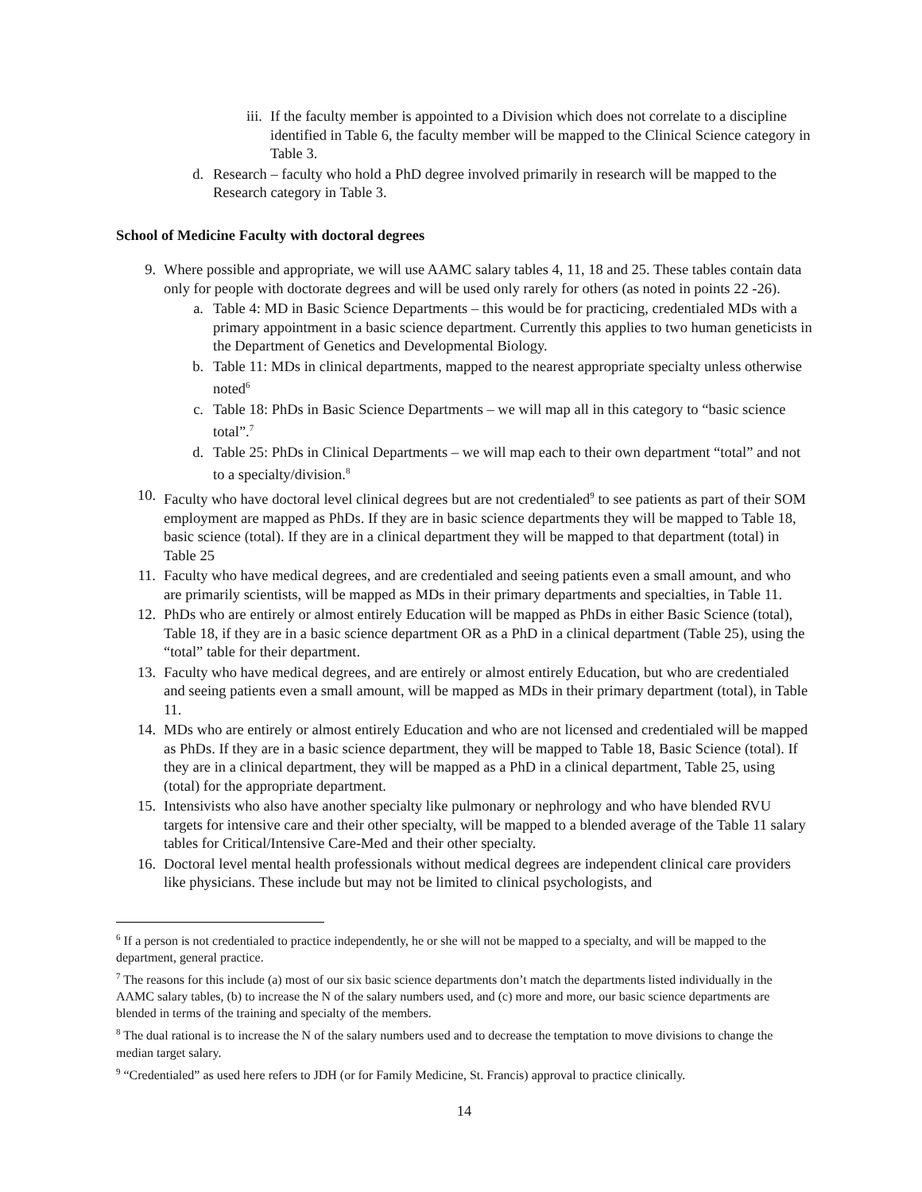iii. If the faculty member is appointed to a Division which does not correlate to a discipline identified in Table 6, the faculty member will be mapped to the Clinical Science category in Table 3.
d. Research – faculty who hold a PhD degree involved primarily in research will be mapped to the Research category in Table 3.
School of Medicine Faculty with doctoral degrees
9. Where possible and appropriate, we will use AAMC salary tables 4, 11, 18 and 25. These tables contain data only for people with doctorate degrees and will be used only rarely for others (as noted in points 22 -26).
a. Table 4: MD in Basic Science Departments – this would be for practicing, credentialed MDs with a primary appointment in a basic science department. Currently this applies to two human geneticists in the Department of Genetics and Developmental Biology.
b. Table 11: MDs in clinical departments, mapped to the nearest appropriate specialty unless otherwise noted<sup>6</sup>
c. Table 18: PhDs in Basic Science Departments – we will map all in this category to “basic science total”.<sup>7</sup>
d. Table 25: PhDs in Clinical Departments – we will map each to their own department “total” and not to a specialty/division.<sup>8</sup>
10. Faculty who have doctoral level clinical degrees but are not credentialed<sup>9</sup> to see patients as part of their SOM employment are mapped as PhDs. If they are in basic science departments they will be mapped to Table 18, basic science (total). If they are in a clinical department they will be mapped to that department (total) in Table 25
11. Faculty who have medical degrees, and are credentialed and seeing patients even a small amount, and who are primarily scientists, will be mapped as MDs in their primary departments and specialties, in Table 11.
12. PhDs who are entirely or almost entirely Education will be mapped as PhDs in either Basic Science (total), Table 18, if they are in a basic science department OR as a PhD in a clinical department (Table 25), using the “total” table for their department.
13. Faculty who have medical degrees, and are entirely or almost entirely Education, but who are credentialed and seeing patients even a small amount, will be mapped as MDs in their primary department (total), in Table 11.
14. MDs who are entirely or almost entirely Education and who are not licensed and credentialed will be mapped as PhDs. If they are in a basic science department, they will be mapped to Table 18, Basic Science (total). If they are in a clinical department, they will be mapped as a PhD in a clinical department, Table 25, using (total) for the appropriate department.
15. Intensivists who also have another specialty like pulmonary or nephrology and who have blended RVU targets for intensive care and their other specialty, will be mapped to a blended average of the Table 11 salary tables for Critical/Intensive Care-Med and their other specialty.
16. Doctoral level mental health professionals without medical degrees are independent clinical care providers like physicians. These include but may not be limited to clinical psychologists, and
<sup>6</sup> If a person is not credentialed to practice independently, he or she will not be mapped to a specialty, and will be mapped to the department, general practice.
<sup>7</sup> The reasons for this include (a) most of our six basic science departments don’t match the departments listed individually in the AAMC salary tables, (b) to increase the N of the salary numbers used, and (c) more and more, our basic science departments are blended in terms of the training and specialty of the members.
<sup>8</sup> The dual rational is to increase the N of the salary numbers used and to decrease the temptation to move divisions to change the median target salary.
<sup>9</sup> “Credentialed” as used here refers to JDH (or for Family Medicine, St. Francis) approval to practice clinically.
14